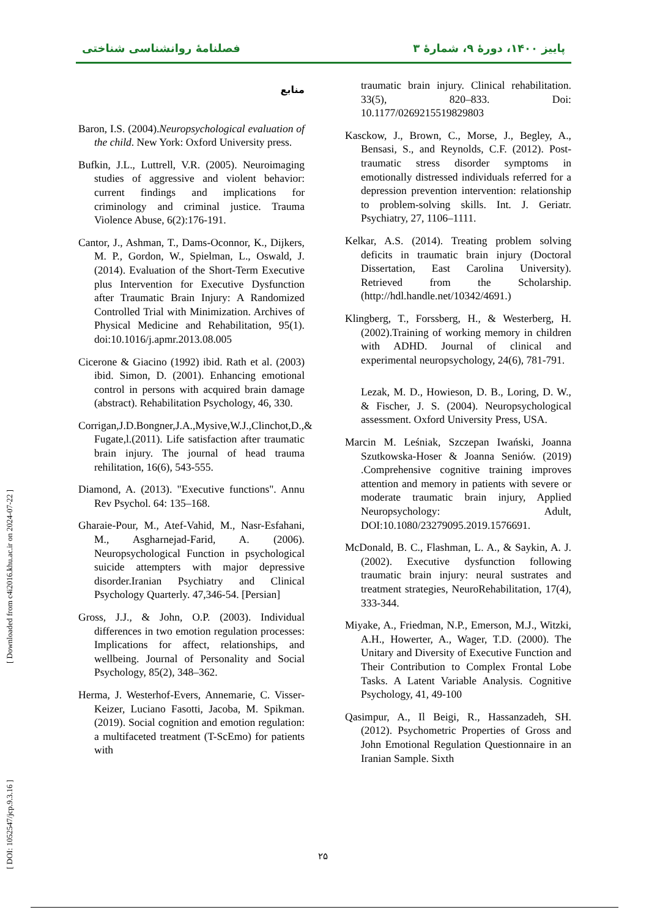[ DOI: 1052547/jcp.9.3.16 ] [ Downloaded from c4i2016.khu.ac.ir on 2024-07-22 ]
فصلنامهٔ روانشناسی شناختی پاییز ۱۴۰۰، دورهٔ ۹، شمارهٔ ۳
منابع
Baron, I.S. (2004).Neuropsychological evaluation of the child. New York: Oxford University press.
Bufkin, J.L., Luttrell, V.R. (2005). Neuroimaging studies of aggressive and violent behavior: current findings and implications for criminology and criminal justice. Trauma Violence Abuse, 6(2):176-191.
Cantor, J., Ashman, T., Dams-Oconnor, K., Dijkers, M. P., Gordon, W., Spielman, L., Oswald, J. (2014). Evaluation of the Short-Term Executive plus Intervention for Executive Dysfunction after Traumatic Brain Injury: A Randomized Controlled Trial with Minimization. Archives of Physical Medicine and Rehabilitation, 95(1). doi:10.1016/j.apmr.2013.08.005
Cicerone & Giacino (1992) ibid. Rath et al. (2003) ibid. Simon, D. (2001). Enhancing emotional control in persons with acquired brain damage (abstract). Rehabilitation Psychology, 46, 330.
Corrigan,J.D.Bongner,J.A.,Mysive,W.J.,Clinchot,D.,& Fugate,l.(2011). Life satisfaction after traumatic brain injury. The journal of head trauma rehilitation, 16(6), 543-555.
Diamond, A. (2013). "Executive functions". Annu Rev Psychol. 64: 135–168.
Gharaie-Pour, M., Atef-Vahid, M., Nasr-Esfahani, M., Asgharnejad-Farid, A. (2006). Neuropsychological Function in psychological suicide attempters with major depressive disorder.Iranian Psychiatry and Clinical Psychology Quarterly. 47,346-54. [Persian]
Gross, J.J., & John, O.P. (2003). Individual differences in two emotion regulation processes: Implications for affect, relationships, and wellbeing. Journal of Personality and Social Psychology, 85(2), 348–362.
Herma, J. Westerhof-Evers, Annemarie, C. Visser-Keizer, Luciano Fasotti, Jacoba, M. Spikman. (2019). Social cognition and emotion regulation: a multifaceted treatment (T-ScEmo) for patients with
traumatic brain injury. Clinical rehabilitation. 33(5), 820–833. Doi: 10.1177/0269215519829803
Kasckow, J., Brown, C., Morse, J., Begley, A., Bensasi, S., and Reynolds, C.F. (2012). Post-traumatic stress disorder symptoms in emotionally distressed individuals referred for a depression prevention intervention: relationship to problem-solving skills. Int. J. Geriatr. Psychiatry, 27, 1106–1111.
Kelkar, A.S. (2014). Treating problem solving deficits in traumatic brain injury (Doctoral Dissertation, East Carolina University). Retrieved from the Scholarship. (http://hdl.handle.net/10342/4691.)
Klingberg, T., Forssberg, H., & Westerberg, H. (2002).Training of working memory in children with ADHD. Journal of clinical and experimental neuropsychology, 24(6), 781-791.
Lezak, M. D., Howieson, D. B., Loring, D. W., & Fischer, J. S. (2004). Neuropsychological assessment. Oxford University Press, USA.
Marcin M. Leśniak, Szczepan Iwański, Joanna Szutkowska-Hoser & Joanna Seniów. (2019) .Comprehensive cognitive training improves attention and memory in patients with severe or moderate traumatic brain injury, Applied Neuropsychology: Adult, DOI:10.1080/23279095.2019.1576691.
McDonald, B. C., Flashman, L. A., & Saykin, A. J. (2002). Executive dysfunction following traumatic brain injury: neural sustrates and treatment strategies, NeuroRehabilitation, 17(4), 333-344.
Miyake, A., Friedman, N.P., Emerson, M.J., Witzki, A.H., Howerter, A., Wager, T.D. (2000). The Unitary and Diversity of Executive Function and Their Contribution to Complex Frontal Lobe Tasks. A Latent Variable Analysis. Cognitive Psychology, 41, 49-100
Qasimpur, A., Il Beigi, R., Hassanzadeh, SH. (2012). Psychometric Properties of Gross and John Emotional Regulation Questionnaire in an Iranian Sample. Sixth
۲۵